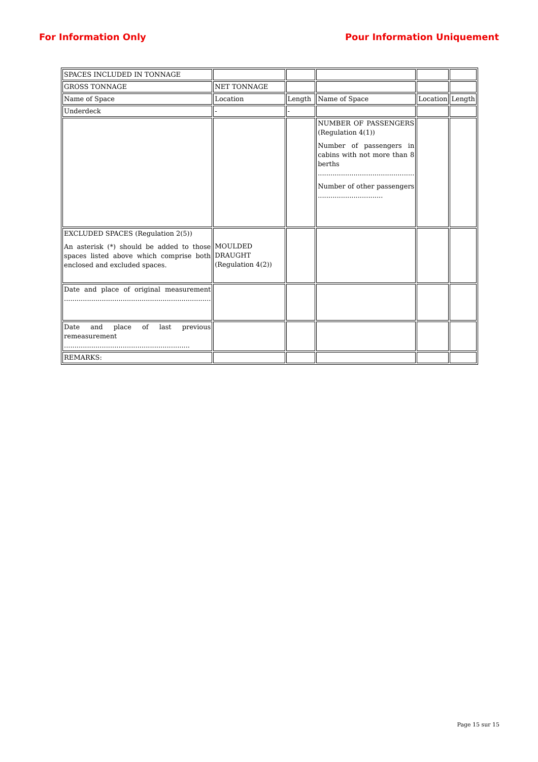For Information Only Pour Information Uniquement
| SPACES INCLUDED IN TONNAGE | | | | | |
| GROSS TONNAGE | NET TONNAGE | | | | |
| Name of Space | Location | Length | Name of Space | Location | Length |
| Underdeck | - | - | | | |
| | | | NUMBER OF PASSENGERS (Regulation 4(1)) Number of passengers in cabins with not more than 8 berths .............................................. Number of other passengers ............................... | | |
| EXCLUDED SPACES (Regulation 2(5)) An asterisk (*) should be added to those spaces listed above which comprise both enclosed and excluded spaces. | MOULDED DRAUGHT (Regulation 4(2)) | | | | |
| Date and place of original measurement ...................................................................... | | | | | |
| Date and place of last previous remeasurement ............................................................ | | | | | |
| REMARKS: | | | | | |
Page 15 sur 15